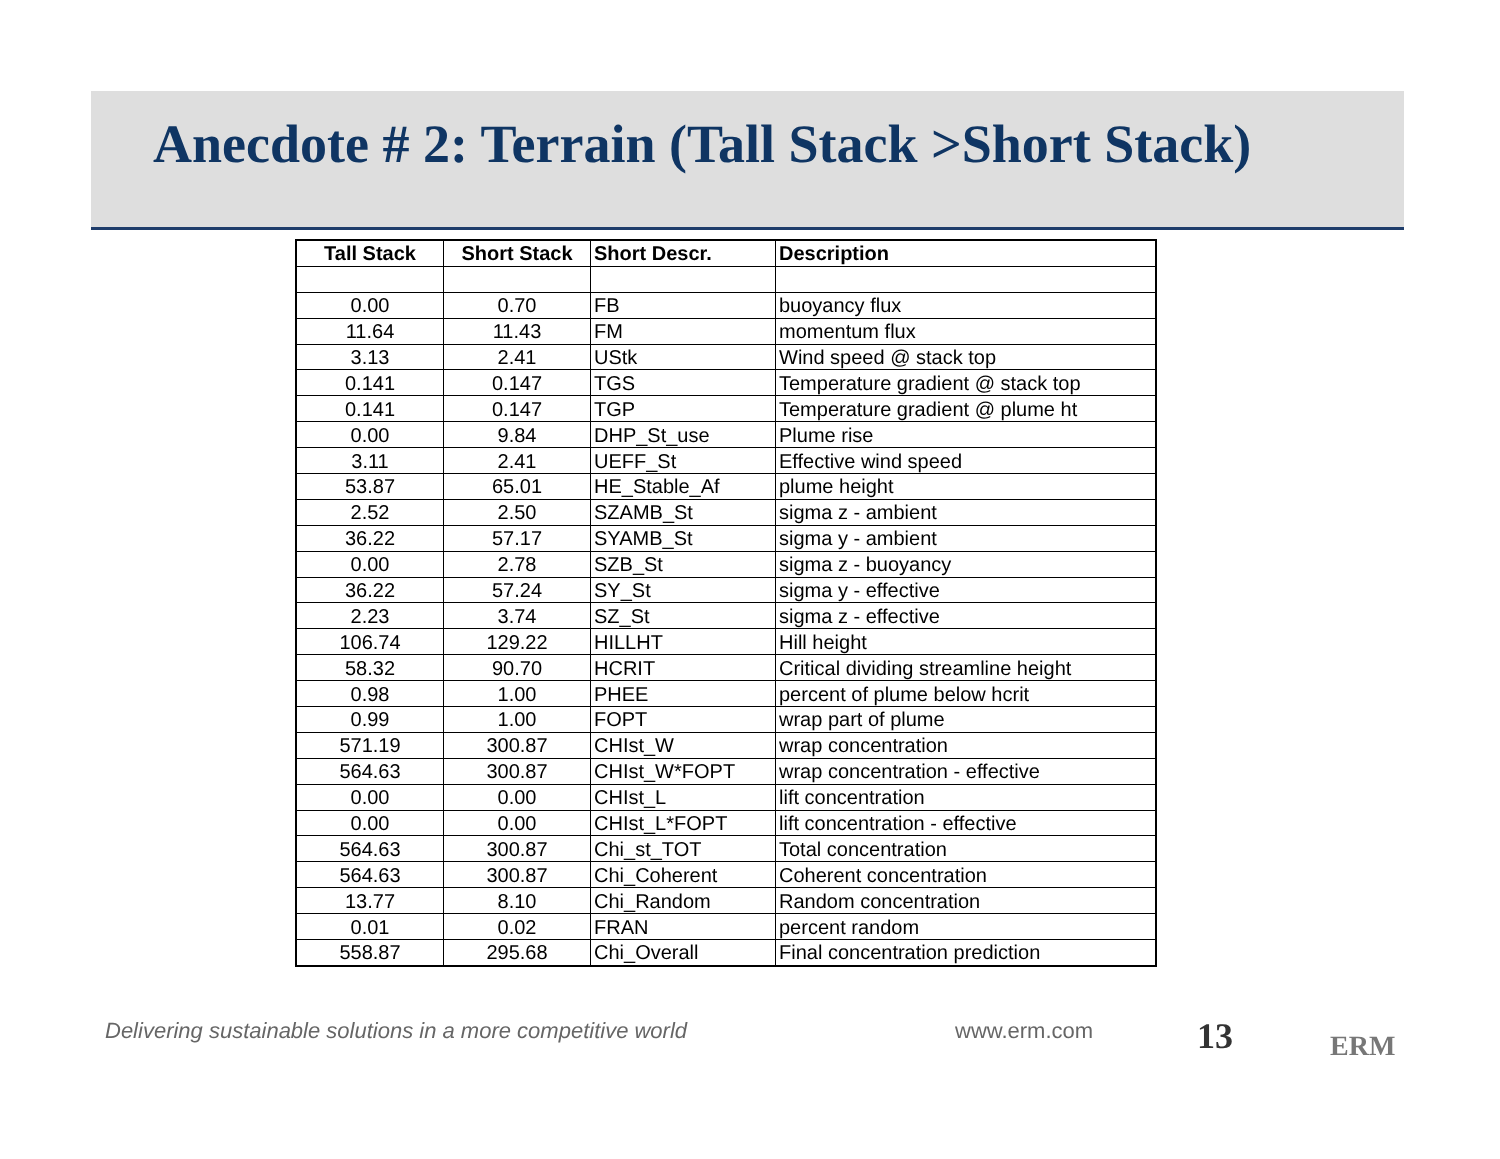Anecdote # 2: Terrain (Tall Stack >Short Stack)
| Tall Stack | Short Stack | Short Descr. | Description |
| --- | --- | --- | --- |
| 0.00 | 0.70 | FB | buoyancy flux |
| 11.64 | 11.43 | FM | momentum flux |
| 3.13 | 2.41 | UStk | Wind speed @ stack top |
| 0.141 | 0.147 | TGS | Temperature gradient @ stack top |
| 0.141 | 0.147 | TGP | Temperature gradient @ plume ht |
| 0.00 | 9.84 | DHP_St_use | Plume rise |
| 3.11 | 2.41 | UEFF_St | Effective wind speed |
| 53.87 | 65.01 | HE_Stable_Af | plume height |
| 2.52 | 2.50 | SZAMB_St | sigma z - ambient |
| 36.22 | 57.17 | SYAMB_St | sigma y - ambient |
| 0.00 | 2.78 | SZB_St | sigma z - buoyancy |
| 36.22 | 57.24 | SY_St | sigma y - effective |
| 2.23 | 3.74 | SZ_St | sigma z - effective |
| 106.74 | 129.22 | HILLHT | Hill height |
| 58.32 | 90.70 | HCRIT | Critical dividing streamline height |
| 0.98 | 1.00 | PHEE | percent of plume below hcrit |
| 0.99 | 1.00 | FOPT | wrap part of plume |
| 571.19 | 300.87 | CHIst_W | wrap concentration |
| 564.63 | 300.87 | CHIst_W*FOPT | wrap concentration - effective |
| 0.00 | 0.00 | CHIst_L | lift concentration |
| 0.00 | 0.00 | CHIst_L*FOPT | lift concentration - effective |
| 564.63 | 300.87 | Chi_st_TOT | Total concentration |
| 564.63 | 300.87 | Chi_Coherent | Coherent concentration |
| 13.77 | 8.10 | Chi_Random | Random concentration |
| 0.01 | 0.02 | FRAN | percent random |
| 558.87 | 295.68 | Chi_Overall | Final concentration prediction |
Delivering sustainable solutions in a more competitive world
www.erm.com 13 ERM